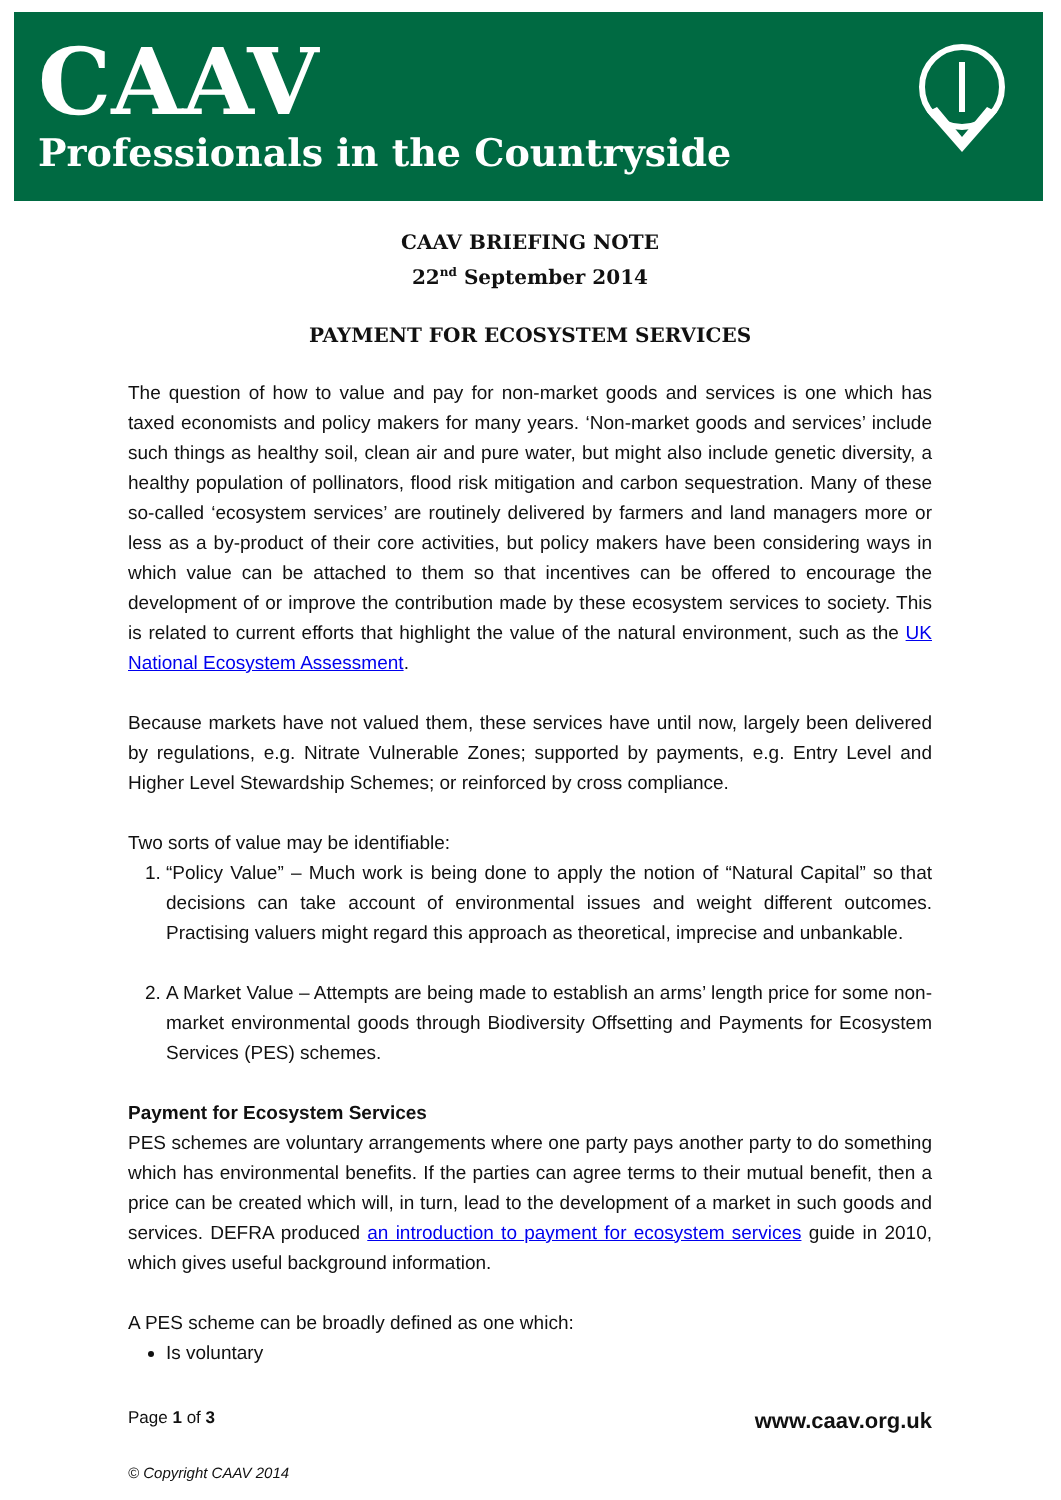CAAV
Professionals in the Countryside
CAAV BRIEFING NOTE
22<sup>nd</sup> September 2014
PAYMENT FOR ECOSYSTEM SERVICES
The question of how to value and pay for non-market goods and services is one which has taxed economists and policy makers for many years. ‘Non-market goods and services’ include such things as healthy soil, clean air and pure water, but might also include genetic diversity, a healthy population of pollinators, flood risk mitigation and carbon sequestration. Many of these so-called ‘ecosystem services’ are routinely delivered by farmers and land managers more or less as a by-product of their core activities, but policy makers have been considering ways in which value can be attached to them so that incentives can be offered to encourage the development of or improve the contribution made by these ecosystem services to society. This is related to current efforts that highlight the value of the natural environment, such as the UK National Ecosystem Assessment.
Because markets have not valued them, these services have until now, largely been delivered by regulations, e.g. Nitrate Vulnerable Zones; supported by payments, e.g. Entry Level and Higher Level Stewardship Schemes; or reinforced by cross compliance.
Two sorts of value may be identifiable:
1. “Policy Value” – Much work is being done to apply the notion of “Natural Capital” so that decisions can take account of environmental issues and weight different outcomes. Practising valuers might regard this approach as theoretical, imprecise and unbankable.
2. A Market Value – Attempts are being made to establish an arms’ length price for some non-market environmental goods through Biodiversity Offsetting and Payments for Ecosystem Services (PES) schemes.
Payment for Ecosystem Services
PES schemes are voluntary arrangements where one party pays another party to do something which has environmental benefits. If the parties can agree terms to their mutual benefit, then a price can be created which will, in turn, lead to the development of a market in such goods and services. DEFRA produced an introduction to payment for ecosystem services guide in 2010, which gives useful background information.
A PES scheme can be broadly defined as one which:
Is voluntary
Page 1 of 3 www.caav.org.uk
© Copyright CAAV 2014